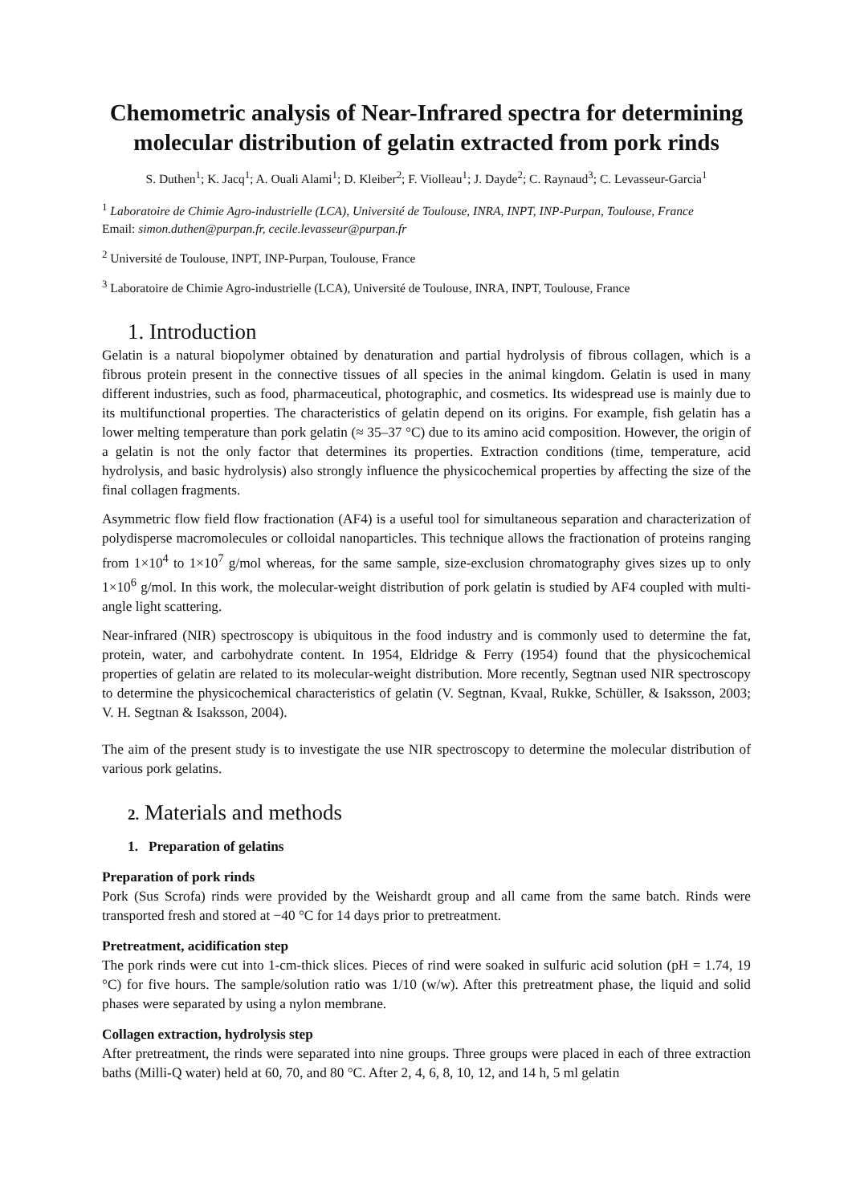Chemometric analysis of Near-Infrared spectra for determining molecular distribution of gelatin extracted from pork rinds
S. Duthen<sup>1</sup>; K. Jacq<sup>1</sup>; A. Ouali Alami<sup>1</sup>; D. Kleiber<sup>2</sup>; F. Violleau<sup>1</sup>; J. Dayde<sup>2</sup>; C. Raynaud<sup>3</sup>; C. Levasseur-Garcia<sup>1</sup>
<sup>1</sup> Laboratoire de Chimie Agro-industrielle (LCA), Université de Toulouse, INRA, INPT, INP-Purpan, Toulouse, France
Email: simon.duthen@purpan.fr, cecile.levasseur@purpan.fr
<sup>2</sup> Université de Toulouse, INPT, INP-Purpan, Toulouse, France
<sup>3</sup> Laboratoire de Chimie Agro-industrielle (LCA), Université de Toulouse, INRA, INPT, Toulouse, France
1. Introduction
Gelatin is a natural biopolymer obtained by denaturation and partial hydrolysis of fibrous collagen, which is a fibrous protein present in the connective tissues of all species in the animal kingdom. Gelatin is used in many different industries, such as food, pharmaceutical, photographic, and cosmetics. Its widespread use is mainly due to its multifunctional properties. The characteristics of gelatin depend on its origins. For example, fish gelatin has a lower melting temperature than pork gelatin (≈ 35–37 °C) due to its amino acid composition. However, the origin of a gelatin is not the only factor that determines its properties. Extraction conditions (time, temperature, acid hydrolysis, and basic hydrolysis) also strongly influence the physicochemical properties by affecting the size of the final collagen fragments.
Asymmetric flow field flow fractionation (AF4) is a useful tool for simultaneous separation and characterization of polydisperse macromolecules or colloidal nanoparticles. This technique allows the fractionation of proteins ranging from 1×10<sup>4</sup> to 1×10<sup>7</sup> g/mol whereas, for the same sample, size-exclusion chromatography gives sizes up to only 1×10<sup>6</sup> g/mol. In this work, the molecular-weight distribution of pork gelatin is studied by AF4 coupled with multi-angle light scattering.
Near-infrared (NIR) spectroscopy is ubiquitous in the food industry and is commonly used to determine the fat, protein, water, and carbohydrate content. In 1954, Eldridge & Ferry (1954) found that the physicochemical properties of gelatin are related to its molecular-weight distribution. More recently, Segtnan used NIR spectroscopy to determine the physicochemical characteristics of gelatin (V. Segtnan, Kvaal, Rukke, Schüller, & Isaksson, 2003; V. H. Segtnan & Isaksson, 2004).
The aim of the present study is to investigate the use NIR spectroscopy to determine the molecular distribution of various pork gelatins.
2. Materials and methods
1. Preparation of gelatins
Preparation of pork rinds
Pork (Sus Scrofa) rinds were provided by the Weishardt group and all came from the same batch. Rinds were transported fresh and stored at −40 °C for 14 days prior to pretreatment.
Pretreatment, acidification step
The pork rinds were cut into 1-cm-thick slices. Pieces of rind were soaked in sulfuric acid solution (pH = 1.74, 19 °C) for five hours. The sample/solution ratio was 1/10 (w/w). After this pretreatment phase, the liquid and solid phases were separated by using a nylon membrane.
Collagen extraction, hydrolysis step
After pretreatment, the rinds were separated into nine groups. Three groups were placed in each of three extraction baths (Milli-Q water) held at 60, 70, and 80 °C. After 2, 4, 6, 8, 10, 12, and 14 h, 5 ml gelatin